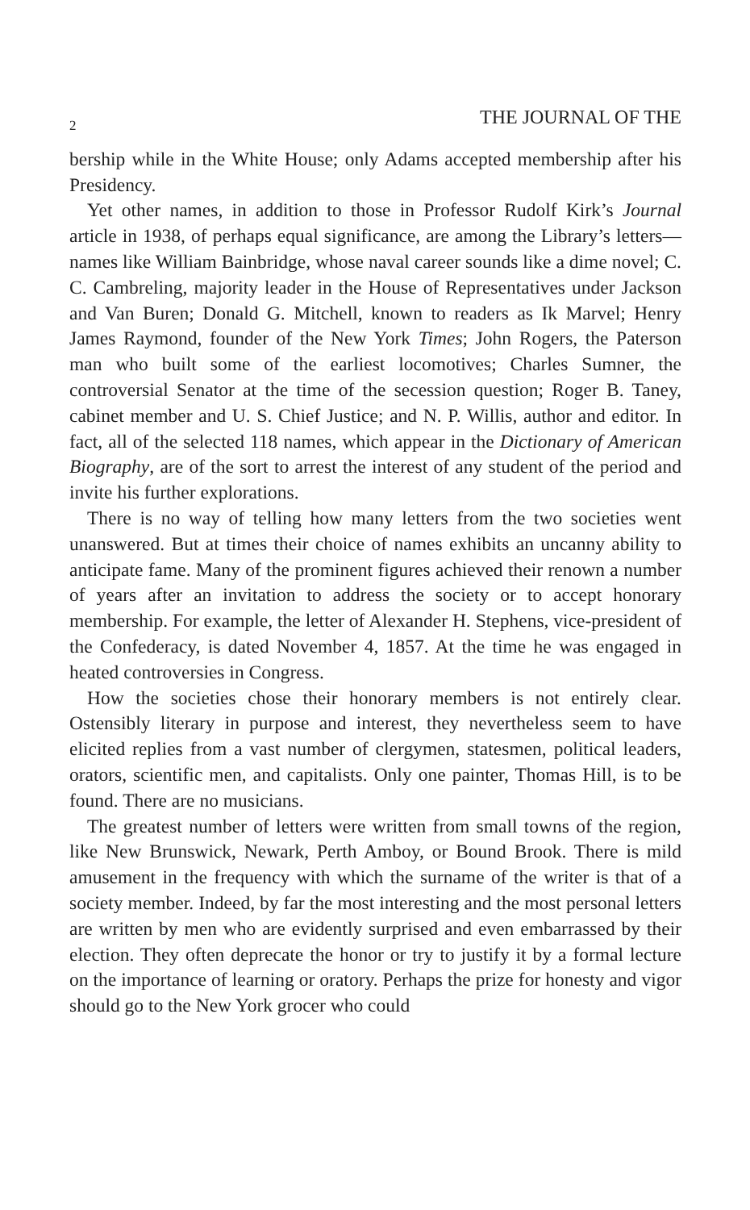2 THE JOURNAL OF THE
bership while in the White House; only Adams accepted membership after his Presidency.
Yet other names, in addition to those in Professor Rudolf Kirk’s Journal article in 1938, of perhaps equal significance, are among the Library’s letters—names like William Bainbridge, whose naval career sounds like a dime novel; C. C. Cambreling, majority leader in the House of Representatives under Jackson and Van Buren; Donald G. Mitchell, known to readers as Ik Marvel; Henry James Raymond, founder of the New York Times; John Rogers, the Paterson man who built some of the earliest locomotives; Charles Sumner, the controversial Senator at the time of the secession question; Roger B. Taney, cabinet member and U. S. Chief Justice; and N. P. Willis, author and editor. In fact, all of the selected 118 names, which appear in the Dictionary of American Biography, are of the sort to arrest the interest of any student of the period and invite his further explorations.
There is no way of telling how many letters from the two societies went unanswered. But at times their choice of names exhibits an uncanny ability to anticipate fame. Many of the prominent figures achieved their renown a number of years after an invitation to address the society or to accept honorary membership. For example, the letter of Alexander H. Stephens, vice-president of the Confederacy, is dated November 4, 1857. At the time he was engaged in heated controversies in Congress.
How the societies chose their honorary members is not entirely clear. Ostensibly literary in purpose and interest, they nevertheless seem to have elicited replies from a vast number of clergymen, statesmen, political leaders, orators, scientific men, and capitalists. Only one painter, Thomas Hill, is to be found. There are no musicians.
The greatest number of letters were written from small towns of the region, like New Brunswick, Newark, Perth Amboy, or Bound Brook. There is mild amusement in the frequency with which the surname of the writer is that of a society member. Indeed, by far the most interesting and the most personal letters are written by men who are evidently surprised and even embarrassed by their election. They often deprecate the honor or try to justify it by a formal lecture on the importance of learning or oratory. Perhaps the prize for honesty and vigor should go to the New York grocer who could